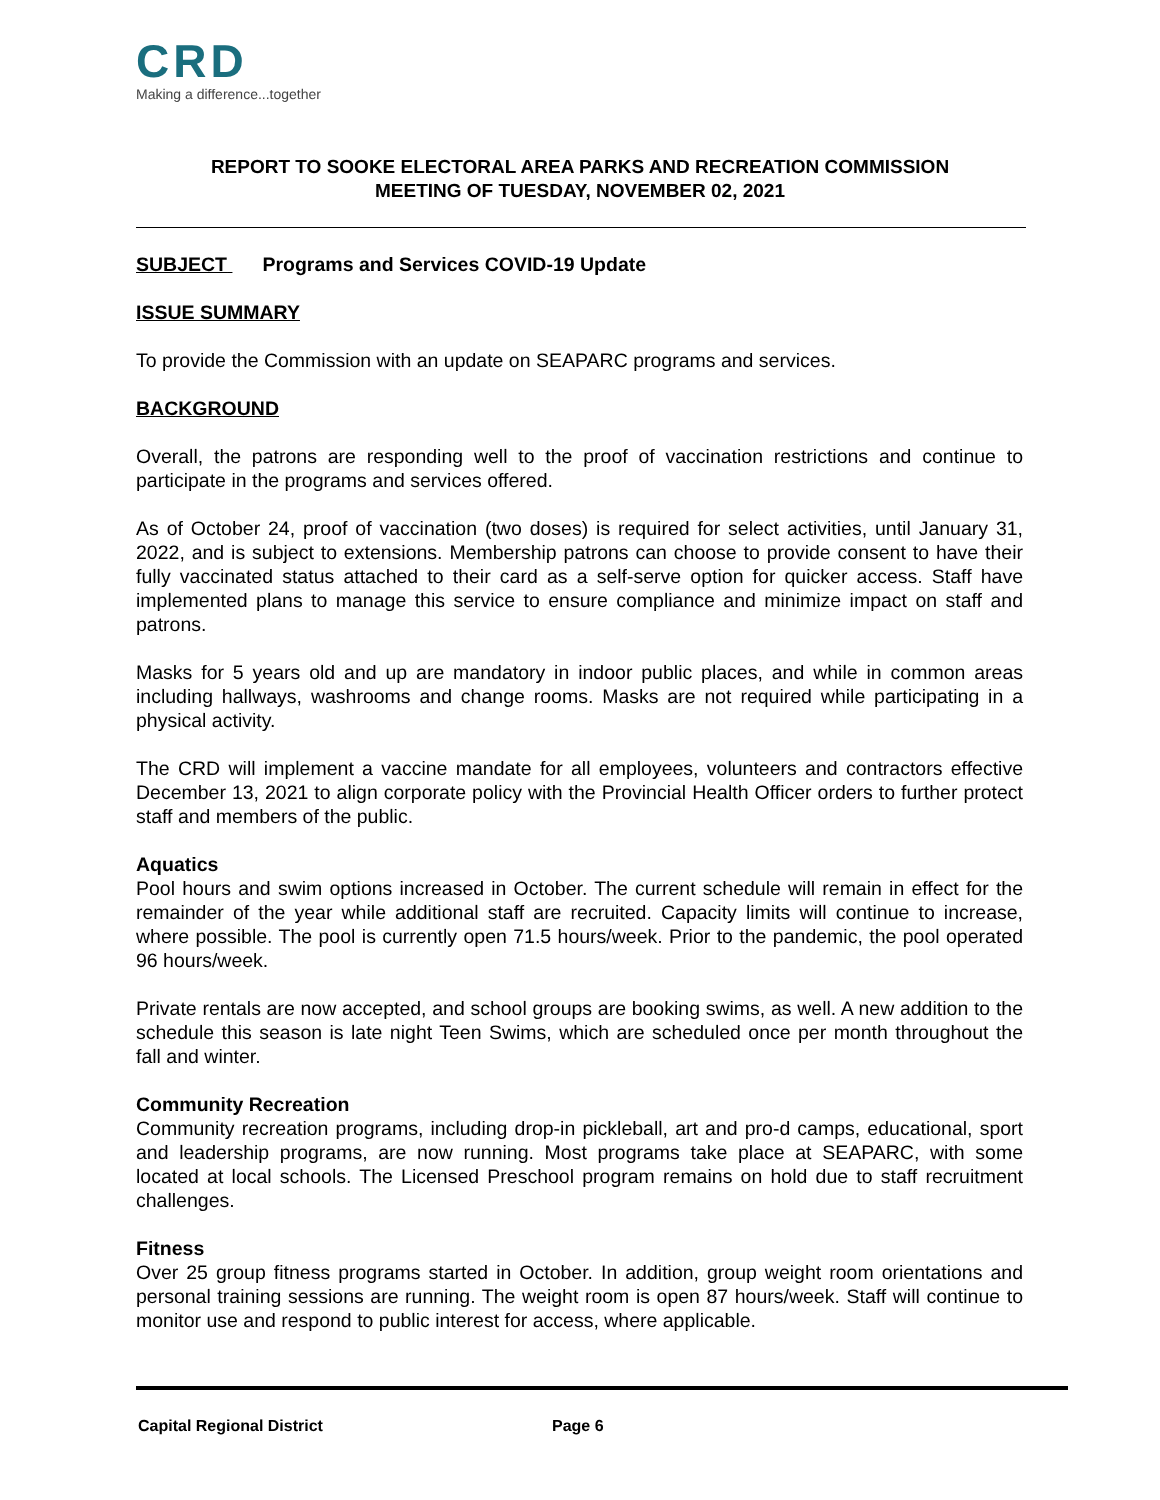CRD
Making a difference...together
REPORT TO SOOKE ELECTORAL AREA PARKS AND RECREATION COMMISSION
MEETING OF TUESDAY, NOVEMBER 02, 2021
SUBJECT Programs and Services COVID-19 Update
ISSUE SUMMARY
To provide the Commission with an update on SEAPARC programs and services.
BACKGROUND
Overall, the patrons are responding well to the proof of vaccination restrictions and continue to participate in the programs and services offered.
As of October 24, proof of vaccination (two doses) is required for select activities, until January 31, 2022, and is subject to extensions. Membership patrons can choose to provide consent to have their fully vaccinated status attached to their card as a self-serve option for quicker access. Staff have implemented plans to manage this service to ensure compliance and minimize impact on staff and patrons.
Masks for 5 years old and up are mandatory in indoor public places, and while in common areas including hallways, washrooms and change rooms. Masks are not required while participating in a physical activity.
The CRD will implement a vaccine mandate for all employees, volunteers and contractors effective December 13, 2021 to align corporate policy with the Provincial Health Officer orders to further protect staff and members of the public.
Aquatics
Pool hours and swim options increased in October. The current schedule will remain in effect for the remainder of the year while additional staff are recruited. Capacity limits will continue to increase, where possible. The pool is currently open 71.5 hours/week. Prior to the pandemic, the pool operated 96 hours/week.
Private rentals are now accepted, and school groups are booking swims, as well. A new addition to the schedule this season is late night Teen Swims, which are scheduled once per month throughout the fall and winter.
Community Recreation
Community recreation programs, including drop-in pickleball, art and pro-d camps, educational, sport and leadership programs, are now running. Most programs take place at SEAPARC, with some located at local schools. The Licensed Preschool program remains on hold due to staff recruitment challenges.
Fitness
Over 25 group fitness programs started in October. In addition, group weight room orientations and personal training sessions are running. The weight room is open 87 hours/week. Staff will continue to monitor use and respond to public interest for access, where applicable.
Capital Regional District Page 6